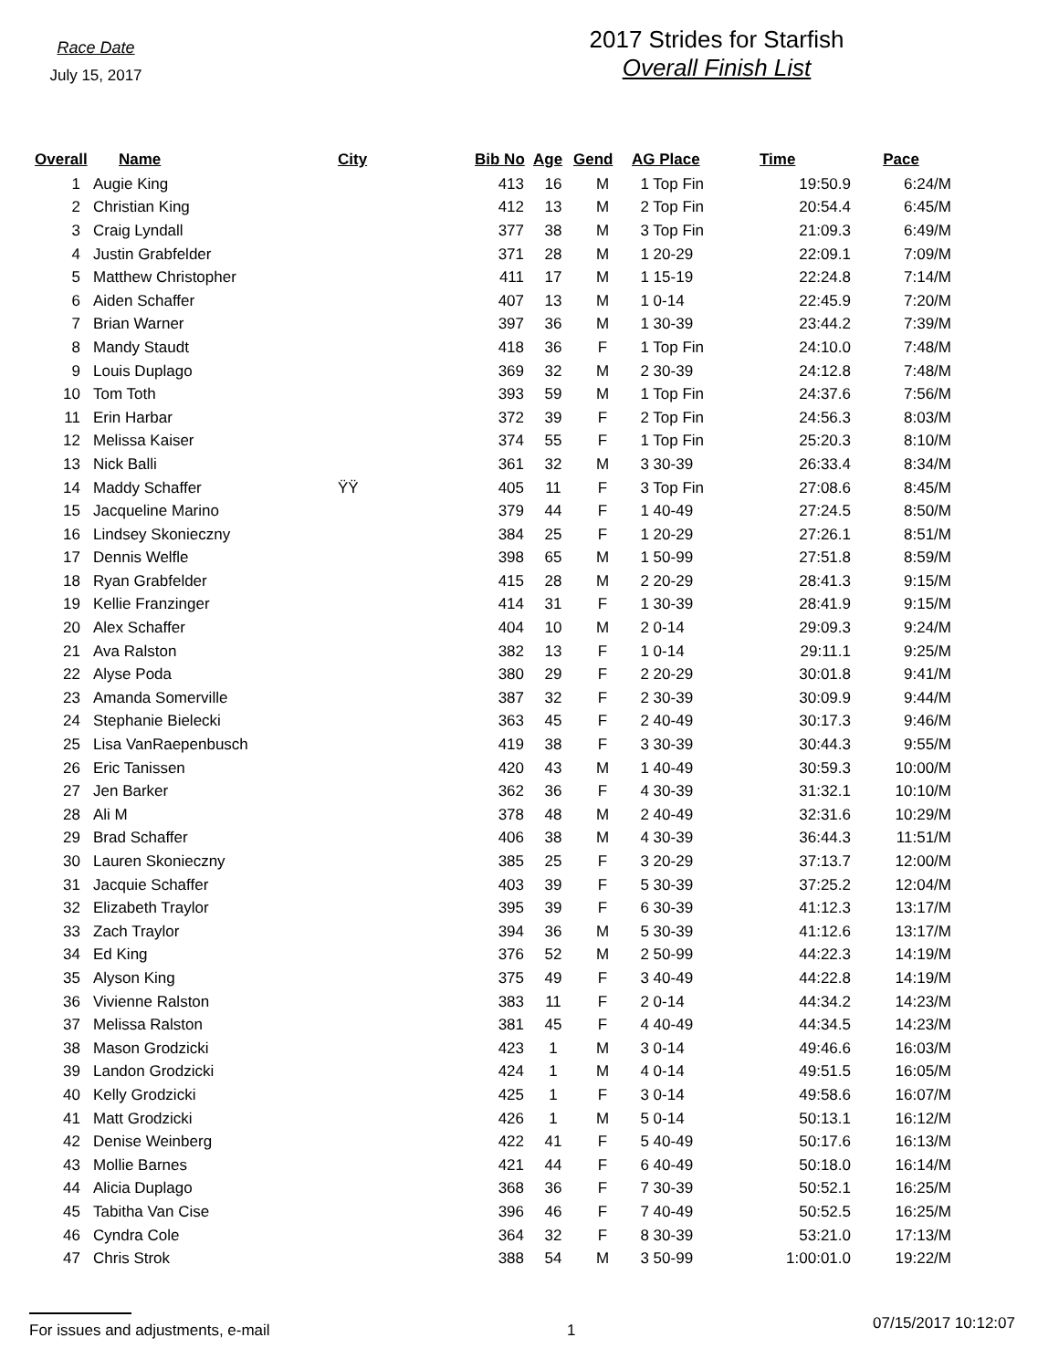Race Date
July 15, 2017
2017 Strides for Starfish
Overall Finish List
| Overall | Name | City | Bib No | Age | Gend | AG Place | Time | Pace |
| --- | --- | --- | --- | --- | --- | --- | --- | --- |
| 1 | Augie King | | 413 | 16 | M | 1 Top Fin | 19:50.9 | 6:24/M |
| 2 | Christian King | | 412 | 13 | M | 2 Top Fin | 20:54.4 | 6:45/M |
| 3 | Craig Lyndall | | 377 | 38 | M | 3 Top Fin | 21:09.3 | 6:49/M |
| 4 | Justin Grabfelder | | 371 | 28 | M | 1 20-29 | 22:09.1 | 7:09/M |
| 5 | Matthew Christopher | | 411 | 17 | M | 1 15-19 | 22:24.8 | 7:14/M |
| 6 | Aiden Schaffer | | 407 | 13 | M | 1 0-14 | 22:45.9 | 7:20/M |
| 7 | Brian Warner | | 397 | 36 | M | 1 30-39 | 23:44.2 | 7:39/M |
| 8 | Mandy Staudt | | 418 | 36 | F | 1 Top Fin | 24:10.0 | 7:48/M |
| 9 | Louis Duplago | | 369 | 32 | M | 2 30-39 | 24:12.8 | 7:48/M |
| 10 | Tom Toth | | 393 | 59 | M | 1 Top Fin | 24:37.6 | 7:56/M |
| 11 | Erin Harbar | | 372 | 39 | F | 2 Top Fin | 24:56.3 | 8:03/M |
| 12 | Melissa Kaiser | | 374 | 55 | F | 1 Top Fin | 25:20.3 | 8:10/M |
| 13 | Nick Balli | | 361 | 32 | M | 3 30-39 | 26:33.4 | 8:34/M |
| 14 | Maddy Schaffer | ŸŸ | 405 | 11 | F | 3 Top Fin | 27:08.6 | 8:45/M |
| 15 | Jacqueline Marino | | 379 | 44 | F | 1 40-49 | 27:24.5 | 8:50/M |
| 16 | Lindsey Skonieczny | | 384 | 25 | F | 1 20-29 | 27:26.1 | 8:51/M |
| 17 | Dennis Welfle | | 398 | 65 | M | 1 50-99 | 27:51.8 | 8:59/M |
| 18 | Ryan Grabfelder | | 415 | 28 | M | 2 20-29 | 28:41.3 | 9:15/M |
| 19 | Kellie Franzinger | | 414 | 31 | F | 1 30-39 | 28:41.9 | 9:15/M |
| 20 | Alex Schaffer | | 404 | 10 | M | 2 0-14 | 29:09.3 | 9:24/M |
| 21 | Ava Ralston | | 382 | 13 | F | 1 0-14 | 29:11.1 | 9:25/M |
| 22 | Alyse Poda | | 380 | 29 | F | 2 20-29 | 30:01.8 | 9:41/M |
| 23 | Amanda Somerville | | 387 | 32 | F | 2 30-39 | 30:09.9 | 9:44/M |
| 24 | Stephanie Bielecki | | 363 | 45 | F | 2 40-49 | 30:17.3 | 9:46/M |
| 25 | Lisa VanRaepenbusch | | 419 | 38 | F | 3 30-39 | 30:44.3 | 9:55/M |
| 26 | Eric Tanissen | | 420 | 43 | M | 1 40-49 | 30:59.3 | 10:00/M |
| 27 | Jen Barker | | 362 | 36 | F | 4 30-39 | 31:32.1 | 10:10/M |
| 28 | Ali M | | 378 | 48 | M | 2 40-49 | 32:31.6 | 10:29/M |
| 29 | Brad Schaffer | | 406 | 38 | M | 4 30-39 | 36:44.3 | 11:51/M |
| 30 | Lauren Skonieczny | | 385 | 25 | F | 3 20-29 | 37:13.7 | 12:00/M |
| 31 | Jacquie Schaffer | | 403 | 39 | F | 5 30-39 | 37:25.2 | 12:04/M |
| 32 | Elizabeth Traylor | | 395 | 39 | F | 6 30-39 | 41:12.3 | 13:17/M |
| 33 | Zach Traylor | | 394 | 36 | M | 5 30-39 | 41:12.6 | 13:17/M |
| 34 | Ed King | | 376 | 52 | M | 2 50-99 | 44:22.3 | 14:19/M |
| 35 | Alyson King | | 375 | 49 | F | 3 40-49 | 44:22.8 | 14:19/M |
| 36 | Vivienne Ralston | | 383 | 11 | F | 2 0-14 | 44:34.2 | 14:23/M |
| 37 | Melissa Ralston | | 381 | 45 | F | 4 40-49 | 44:34.5 | 14:23/M |
| 38 | Mason Grodzicki | | 423 | 1 | M | 3 0-14 | 49:46.6 | 16:03/M |
| 39 | Landon Grodzicki | | 424 | 1 | M | 4 0-14 | 49:51.5 | 16:05/M |
| 40 | Kelly Grodzicki | | 425 | 1 | F | 3 0-14 | 49:58.6 | 16:07/M |
| 41 | Matt Grodzicki | | 426 | 1 | M | 5 0-14 | 50:13.1 | 16:12/M |
| 42 | Denise Weinberg | | 422 | 41 | F | 5 40-49 | 50:17.6 | 16:13/M |
| 43 | Mollie Barnes | | 421 | 44 | F | 6 40-49 | 50:18.0 | 16:14/M |
| 44 | Alicia Duplago | | 368 | 36 | F | 7 30-39 | 50:52.1 | 16:25/M |
| 45 | Tabitha Van Cise | | 396 | 46 | F | 7 40-49 | 50:52.5 | 16:25/M |
| 46 | Cyndra Cole | | 364 | 32 | F | 8 30-39 | 53:21.0 | 17:13/M |
| 47 | Chris Strok | | 388 | 54 | M | 3 50-99 | 1:00:01.0 | 19:22/M |
For issues and adjustments, e-mail 1 07/15/2017 10:12:07